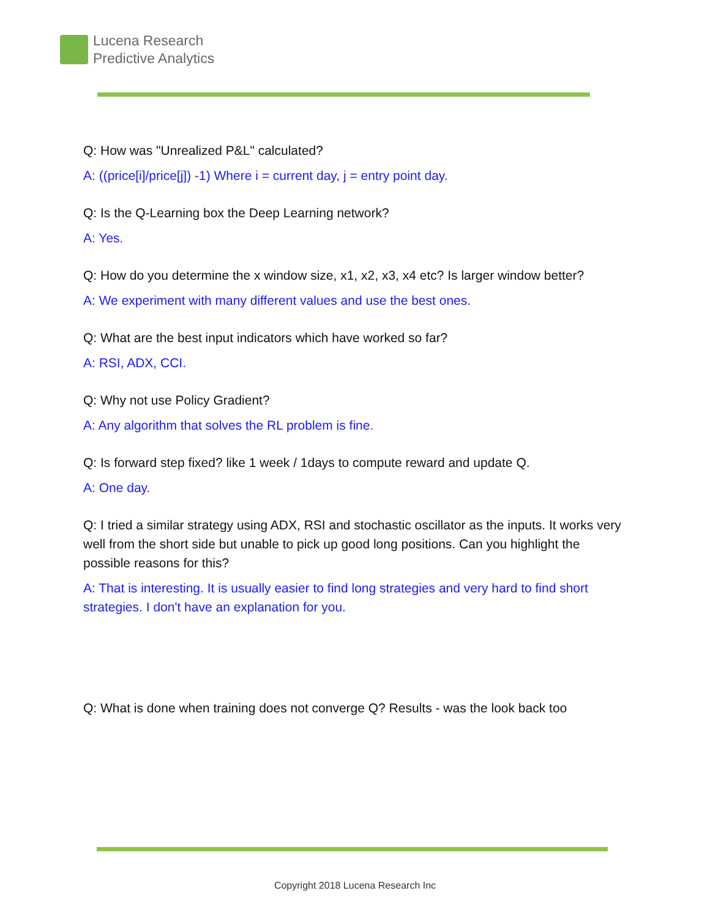Lucena Research
Predictive Analytics
Q: How was "Unrealized P&L" calculated?
A: ((price[i]/price[j]) -1) Where i = current day, j = entry point day.
Q: Is the Q-Learning box the Deep Learning network?
A: Yes.
Q: How do you determine the x window size, x1, x2, x3, x4 etc? Is larger window better?
A: We experiment with many different values and use the best ones.
Q: What are the best input indicators which have worked so far?
A: RSI, ADX, CCI.
Q: Why not use Policy Gradient?
A: Any algorithm that solves the RL problem is fine.
Q: Is forward step fixed? like 1 week / 1days to compute reward and update Q.
A: One day.
Q: I tried a similar strategy using ADX, RSI and stochastic oscillator as the inputs. It works very well from the short side but unable to pick up good long positions. Can you highlight the possible reasons for this?
A: That is interesting. It is usually easier to find long strategies and very hard to find short strategies. I don't have an explanation for you.
Q: What is done when training does not converge Q? Results - was the look back too
Copyright 2018 Lucena Research Inc